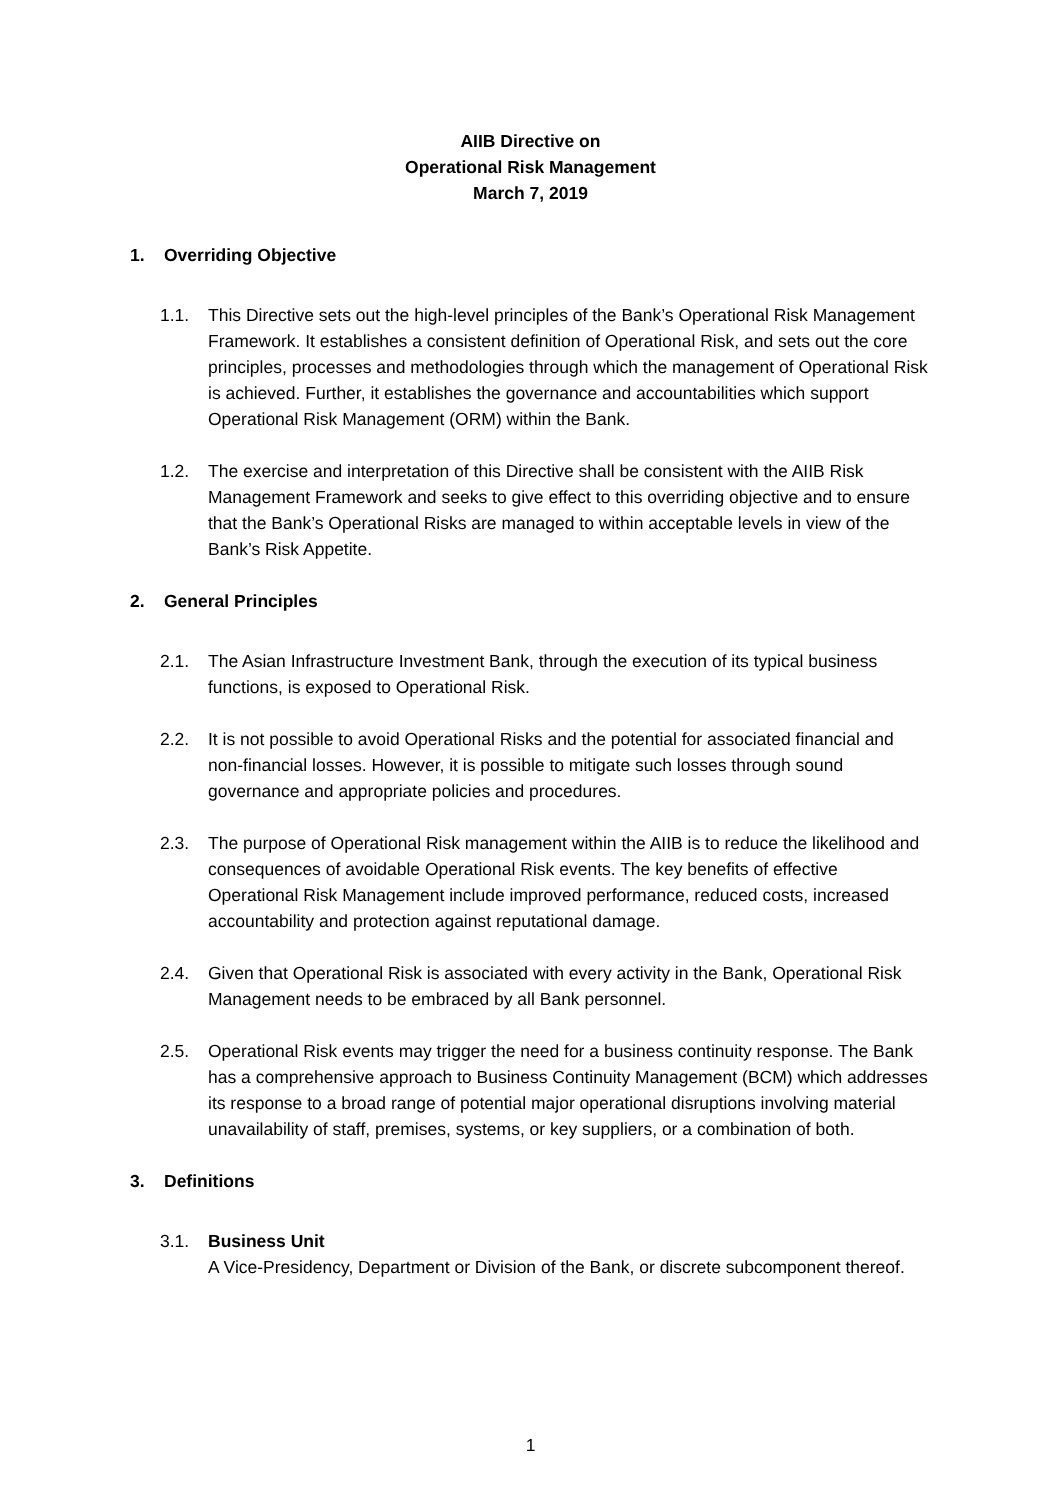AIIB Directive on
Operational Risk Management
March 7, 2019
1. Overriding Objective
1.1. This Directive sets out the high-level principles of the Bank’s Operational Risk Management Framework. It establishes a consistent definition of Operational Risk, and sets out the core principles, processes and methodologies through which the management of Operational Risk is achieved. Further, it establishes the governance and accountabilities which support Operational Risk Management (ORM) within the Bank.
1.2. The exercise and interpretation of this Directive shall be consistent with the AIIB Risk Management Framework and seeks to give effect to this overriding objective and to ensure that the Bank’s Operational Risks are managed to within acceptable levels in view of the Bank’s Risk Appetite.
2. General Principles
2.1. The Asian Infrastructure Investment Bank, through the execution of its typical business functions, is exposed to Operational Risk.
2.2. It is not possible to avoid Operational Risks and the potential for associated financial and non-financial losses. However, it is possible to mitigate such losses through sound governance and appropriate policies and procedures.
2.3. The purpose of Operational Risk management within the AIIB is to reduce the likelihood and consequences of avoidable Operational Risk events. The key benefits of effective Operational Risk Management include improved performance, reduced costs, increased accountability and protection against reputational damage.
2.4. Given that Operational Risk is associated with every activity in the Bank, Operational Risk Management needs to be embraced by all Bank personnel.
2.5. Operational Risk events may trigger the need for a business continuity response. The Bank has a comprehensive approach to Business Continuity Management (BCM) which addresses its response to a broad range of potential major operational disruptions involving material unavailability of staff, premises, systems, or key suppliers, or a combination of both.
3. Definitions
3.1. Business Unit
A Vice-Presidency, Department or Division of the Bank, or discrete subcomponent thereof.
1